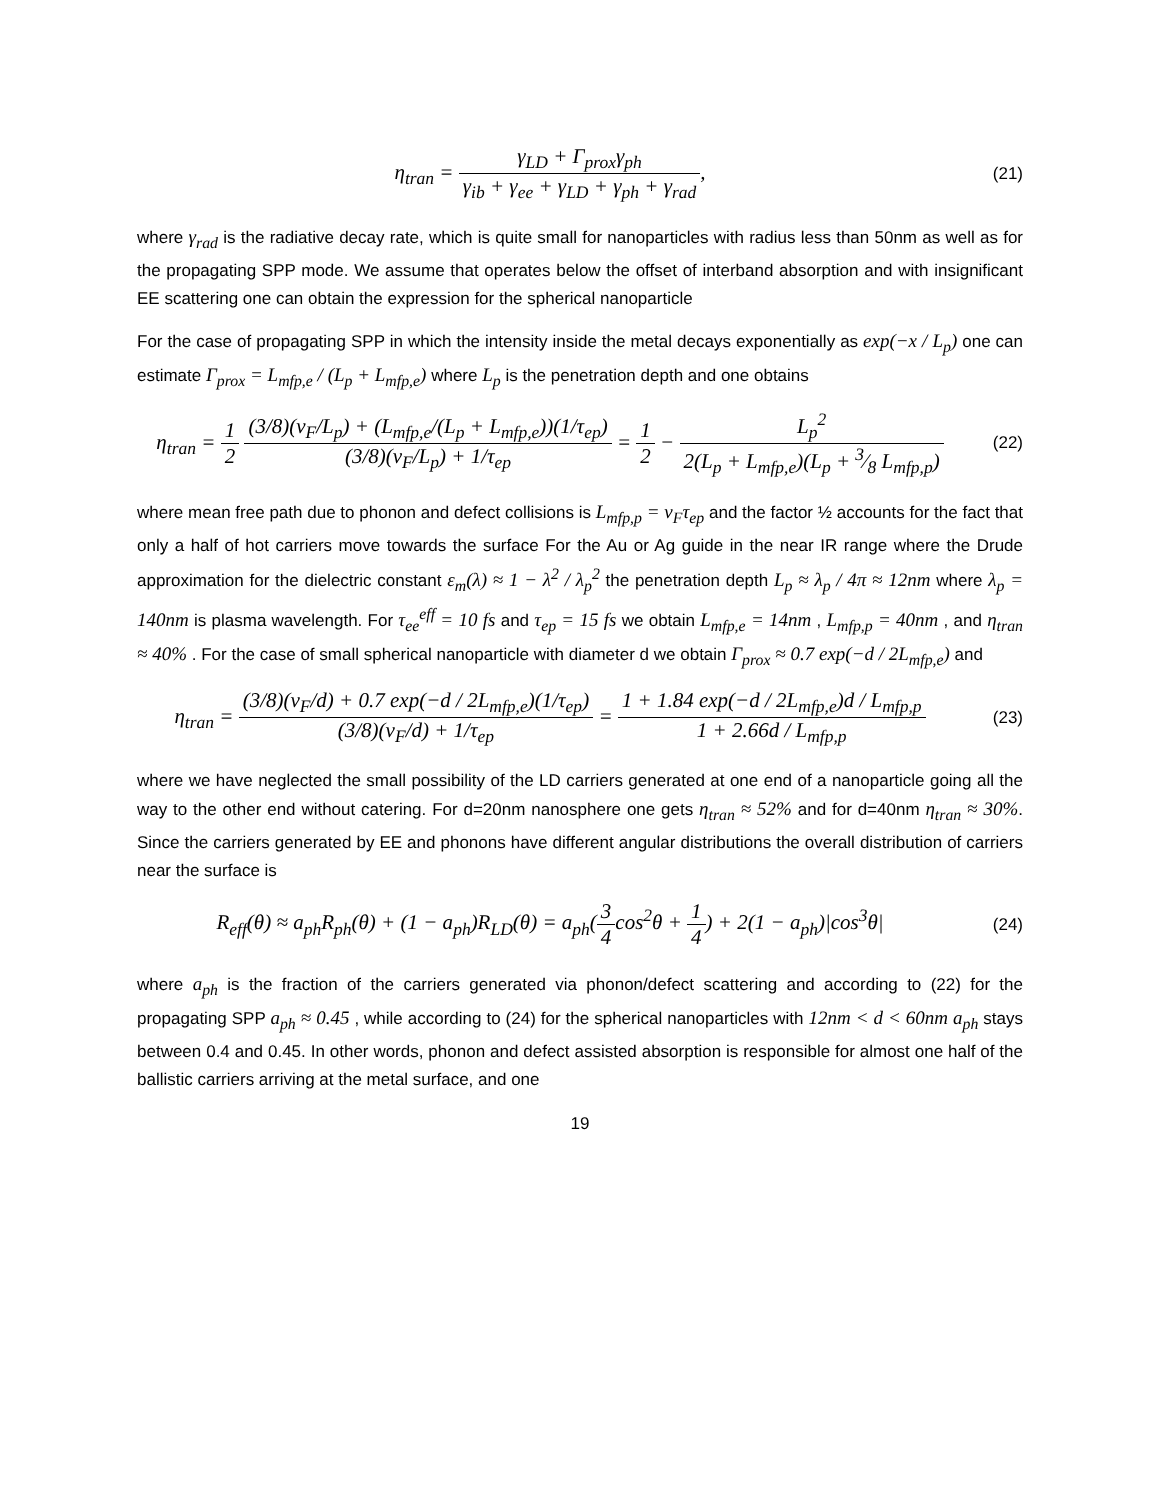η<sub>tran</sub> = γ<sub>LD</sub> + Γ<sub>prox</sub>γ<sub>ph</sub> γ<sub>ib</sub> + γ<sub>ee</sub> + γ<sub>LD</sub> + γ<sub>ph</sub> + γ<sub>rad</sub>,
(21)
where γ<sub>rad</sub> is the radiative decay rate, which is quite small for nanoparticles with radius less than 50nm as well as for the propagating SPP mode. We assume that operates below the offset of interband absorption and with insignificant EE scattering one can obtain the expression for the spherical nanoparticle
For the case of propagating SPP in which the intensity inside the metal decays exponentially as exp(−x / L<sub>p</sub>) one can estimate Γ<sub>prox</sub> = L<sub>mfp,e</sub> / (L<sub>p</sub> + L<sub>mfp,e</sub>) where L<sub>p</sub> is the penetration depth and one obtains
η<sub>tran</sub> = 1 2 (3/8)(v<sub>F</sub>/L<sub>p</sub>) + (L<sub>mfp,e</sub>/(L<sub>p</sub> + L<sub>mfp,e</sub>))(1/τ<sub>ep</sub>) (3/8)(v<sub>F</sub>/L<sub>p</sub>) + 1/τ<sub>ep</sub> = 1 2 − L<sub>p</sub><sup>2</sup> 2(L<sub>p</sub> + L<sub>mfp,e</sub>)(L<sub>p</sub> + 3⁄8 L<sub>mfp,p</sub>)
(22)
where mean free path due to phonon and defect collisions is L<sub>mfp,p</sub> = v<sub>F</sub>τ<sub>ep</sub> and the factor ½ accounts for the fact that only a half of hot carriers move towards the surface For the Au or Ag guide in the near IR range where the Drude approximation for the dielectric constant ε<sub>m</sub>(λ) ≈ 1 − λ<sup>2</sup> / λ<sub>p</sub><sup>2</sup> the penetration depth L<sub>p</sub> ≈ λ<sub>p</sub> / 4π ≈ 12nm where λ<sub>p</sub> = 140nm is plasma wavelength. For τ<sub>ee</sub><sup>eff</sup> = 10 fs and τ<sub>ep</sub> = 15 fs we obtain L<sub>mfp,e</sub> = 14nm , L<sub>mfp,p</sub> = 40nm , and η<sub>tran</sub> ≈ 40% . For the case of small spherical nanoparticle with diameter d we obtain Γ<sub>prox</sub> ≈ 0.7 exp(−d / 2L<sub>mfp,e</sub>) and
η<sub>tran</sub> = (3/8)(v<sub>F</sub>/d) + 0.7 exp(−d / 2L<sub>mfp,e</sub>)(1/τ<sub>ep</sub>) (3/8)(v<sub>F</sub>/d) + 1/τ<sub>ep</sub> = 1 + 1.84 exp(−d / 2L<sub>mfp,e</sub>)d / L<sub>mfp,p</sub> 1 + 2.66d / L<sub>mfp,p</sub>
(23)
where we have neglected the small possibility of the LD carriers generated at one end of a nanoparticle going all the way to the other end without catering. For d=20nm nanosphere one gets η<sub>tran</sub> ≈ 52% and for d=40nm η<sub>tran</sub> ≈ 30%. Since the carriers generated by EE and phonons have different angular distributions the overall distribution of carriers near the surface is
R<sub>eff</sub>(θ) ≈ a<sub>ph</sub>R<sub>ph</sub>(θ) + (1 − a<sub>ph</sub>)R<sub>LD</sub>(θ) = a<sub>ph</sub>(3 4cos<sup>2</sup>θ + 1 4) + 2(1 − a<sub>ph</sub>)|cos<sup>3</sup>θ|
(24)
where a<sub>ph</sub> is the fraction of the carriers generated via phonon/defect scattering and according to (22) for the propagating SPP a<sub>ph</sub> ≈ 0.45 , while according to (24) for the spherical nanoparticles with 12nm < d < 60nm a<sub>ph</sub> stays between 0.4 and 0.45. In other words, phonon and defect assisted absorption is responsible for almost one half of the ballistic carriers arriving at the metal surface, and one
19